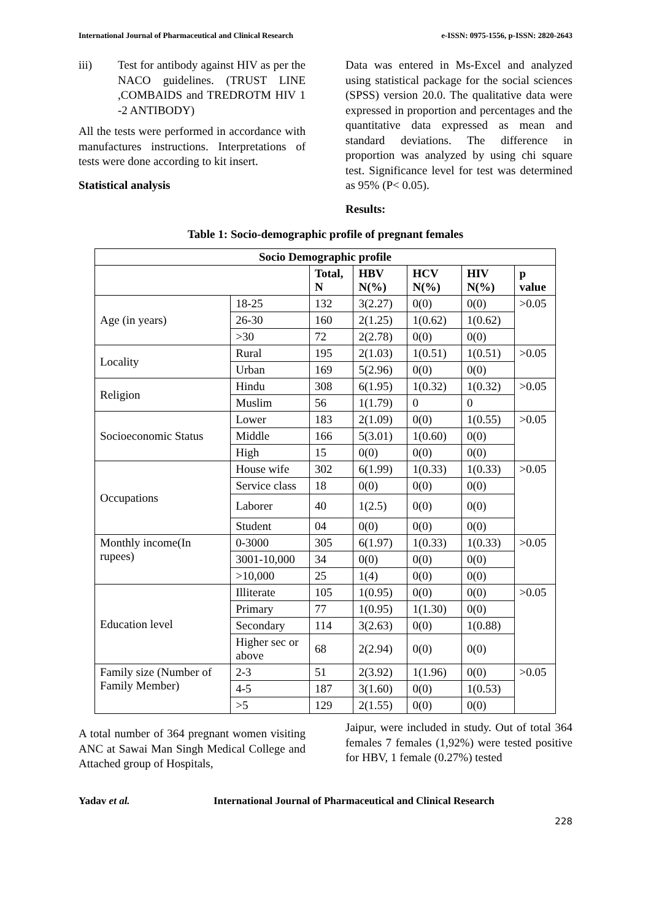International Journal of Pharmaceutical and Clinical Research e-ISSN: 0975-1556, p-ISSN: 2820-2643
iii) Test for antibody against HIV as per the NACO guidelines. (TRUST LINE ,COMBAIDS and TREDROTM HIV 1 -2 ANTIBODY)
All the tests were performed in accordance with manufactures instructions. Interpretations of tests were done according to kit insert.
Statistical analysis
Data was entered in Ms-Excel and analyzed using statistical package for the social sciences (SPSS) version 20.0. The qualitative data were expressed in proportion and percentages and the quantitative data expressed as mean and standard deviations. The difference in proportion was analyzed by using chi square test. Significance level for test was determined as 95% (P< 0.05).
Results:
Table 1: Socio-demographic profile of pregnant females
| Socio Demographic profile | | | | | | |
| --- | --- | --- | --- | --- | --- | --- |
| | | Total, N | HBV N(%) | HCV N(%) | HIV N(%) | p value |
| Age (in years) | 18-25 | 132 | 3(2.27) | 0(0) | 0(0) | >0.05 |
| | 26-30 | 160 | 2(1.25) | 1(0.62) | 1(0.62) | |
| | >30 | 72 | 2(2.78) | 0(0) | 0(0) | |
| Locality | Rural | 195 | 2(1.03) | 1(0.51) | 1(0.51) | >0.05 |
| | Urban | 169 | 5(2.96) | 0(0) | 0(0) | |
| Religion | Hindu | 308 | 6(1.95) | 1(0.32) | 1(0.32) | >0.05 |
| | Muslim | 56 | 1(1.79) | 0 | 0 | |
| Socioeconomic Status | Lower | 183 | 2(1.09) | 0(0) | 1(0.55) | >0.05 |
| | Middle | 166 | 5(3.01) | 1(0.60) | 0(0) | |
| | High | 15 | 0(0) | 0(0) | 0(0) | |
| Occupations | House wife | 302 | 6(1.99) | 1(0.33) | 1(0.33) | >0.05 |
| | Service class | 18 | 0(0) | 0(0) | 0(0) | |
| | Laborer | 40 | 1(2.5) | 0(0) | 0(0) | |
| | Student | 04 | 0(0) | 0(0) | 0(0) | |
| Monthly income(In rupees) | 0-3000 | 305 | 6(1.97) | 1(0.33) | 1(0.33) | >0.05 |
| | 3001-10,000 | 34 | 0(0) | 0(0) | 0(0) | |
| | >10,000 | 25 | 1(4) | 0(0) | 0(0) | |
| Education level | Illiterate | 105 | 1(0.95) | 0(0) | 0(0) | >0.05 |
| | Primary | 77 | 1(0.95) | 1(1.30) | 0(0) | |
| | Secondary | 114 | 3(2.63) | 0(0) | 1(0.88) | |
| | Higher sec or above | 68 | 2(2.94) | 0(0) | 0(0) | |
| Family size (Number of Family Member) | 2-3 | 51 | 2(3.92) | 1(1.96) | 0(0) | >0.05 |
| | 4-5 | 187 | 3(1.60) | 0(0) | 1(0.53) | |
| | >5 | 129 | 2(1.55) | 0(0) | 0(0) | |
A total number of 364 pregnant women visiting ANC at Sawai Man Singh Medical College and Attached group of Hospitals,
Jaipur, were included in study. Out of total 364 females 7 females (1,92%) were tested positive for HBV, 1 female (0.27%) tested
Yadav et al. International Journal of Pharmaceutical and Clinical Research
228